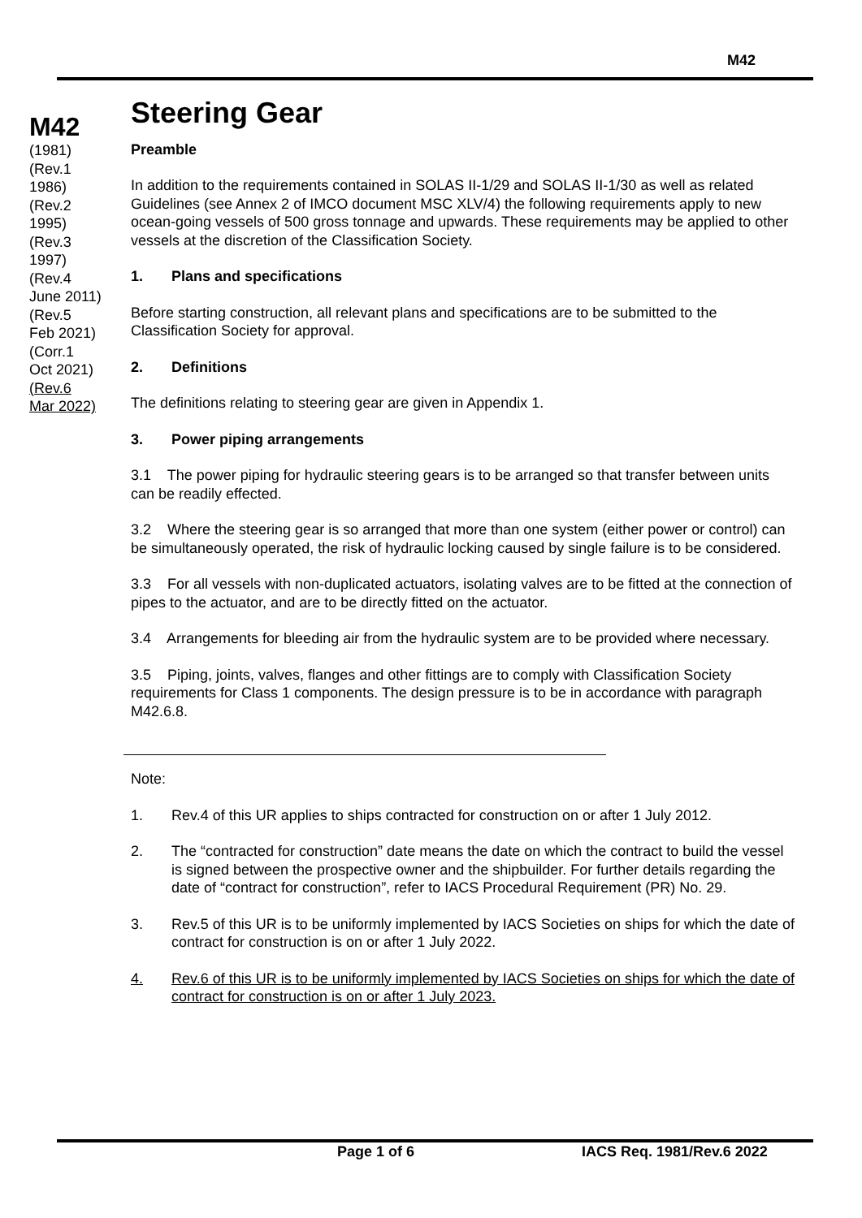M42
M42
(1981)
(Rev.1
1986)
(Rev.2
1995)
(Rev.3
1997)
(Rev.4
June 2011)
(Rev.5
Feb 2021)
(Corr.1
Oct 2021)
(Rev.6
Mar 2022)
Steering Gear
Preamble
In addition to the requirements contained in SOLAS II-1/29 and SOLAS II-1/30 as well as related Guidelines (see Annex 2 of IMCO document MSC XLV/4) the following requirements apply to new ocean-going vessels of 500 gross tonnage and upwards. These requirements may be applied to other vessels at the discretion of the Classification Society.
1. Plans and specifications
Before starting construction, all relevant plans and specifications are to be submitted to the Classification Society for approval.
2. Definitions
The definitions relating to steering gear are given in Appendix 1.
3. Power piping arrangements
3.1 The power piping for hydraulic steering gears is to be arranged so that transfer between units can be readily effected.
3.2 Where the steering gear is so arranged that more than one system (either power or control) can be simultaneously operated, the risk of hydraulic locking caused by single failure is to be considered.
3.3 For all vessels with non-duplicated actuators, isolating valves are to be fitted at the connection of pipes to the actuator, and are to be directly fitted on the actuator.
3.4 Arrangements for bleeding air from the hydraulic system are to be provided where necessary.
3.5 Piping, joints, valves, flanges and other fittings are to comply with Classification Society requirements for Class 1 components. The design pressure is to be in accordance with paragraph M42.6.8.
Note:
1. Rev.4 of this UR applies to ships contracted for construction on or after 1 July 2012.
2. The “contracted for construction” date means the date on which the contract to build the vessel is signed between the prospective owner and the shipbuilder. For further details regarding the date of “contract for construction”, refer to IACS Procedural Requirement (PR) No. 29.
3. Rev.5 of this UR is to be uniformly implemented by IACS Societies on ships for which the date of contract for construction is on or after 1 July 2022.
4. Rev.6 of this UR is to be uniformly implemented by IACS Societies on ships for which the date of contract for construction is on or after 1 July 2023.
Page 1 of 6 IACS Req. 1981/Rev.6 2022